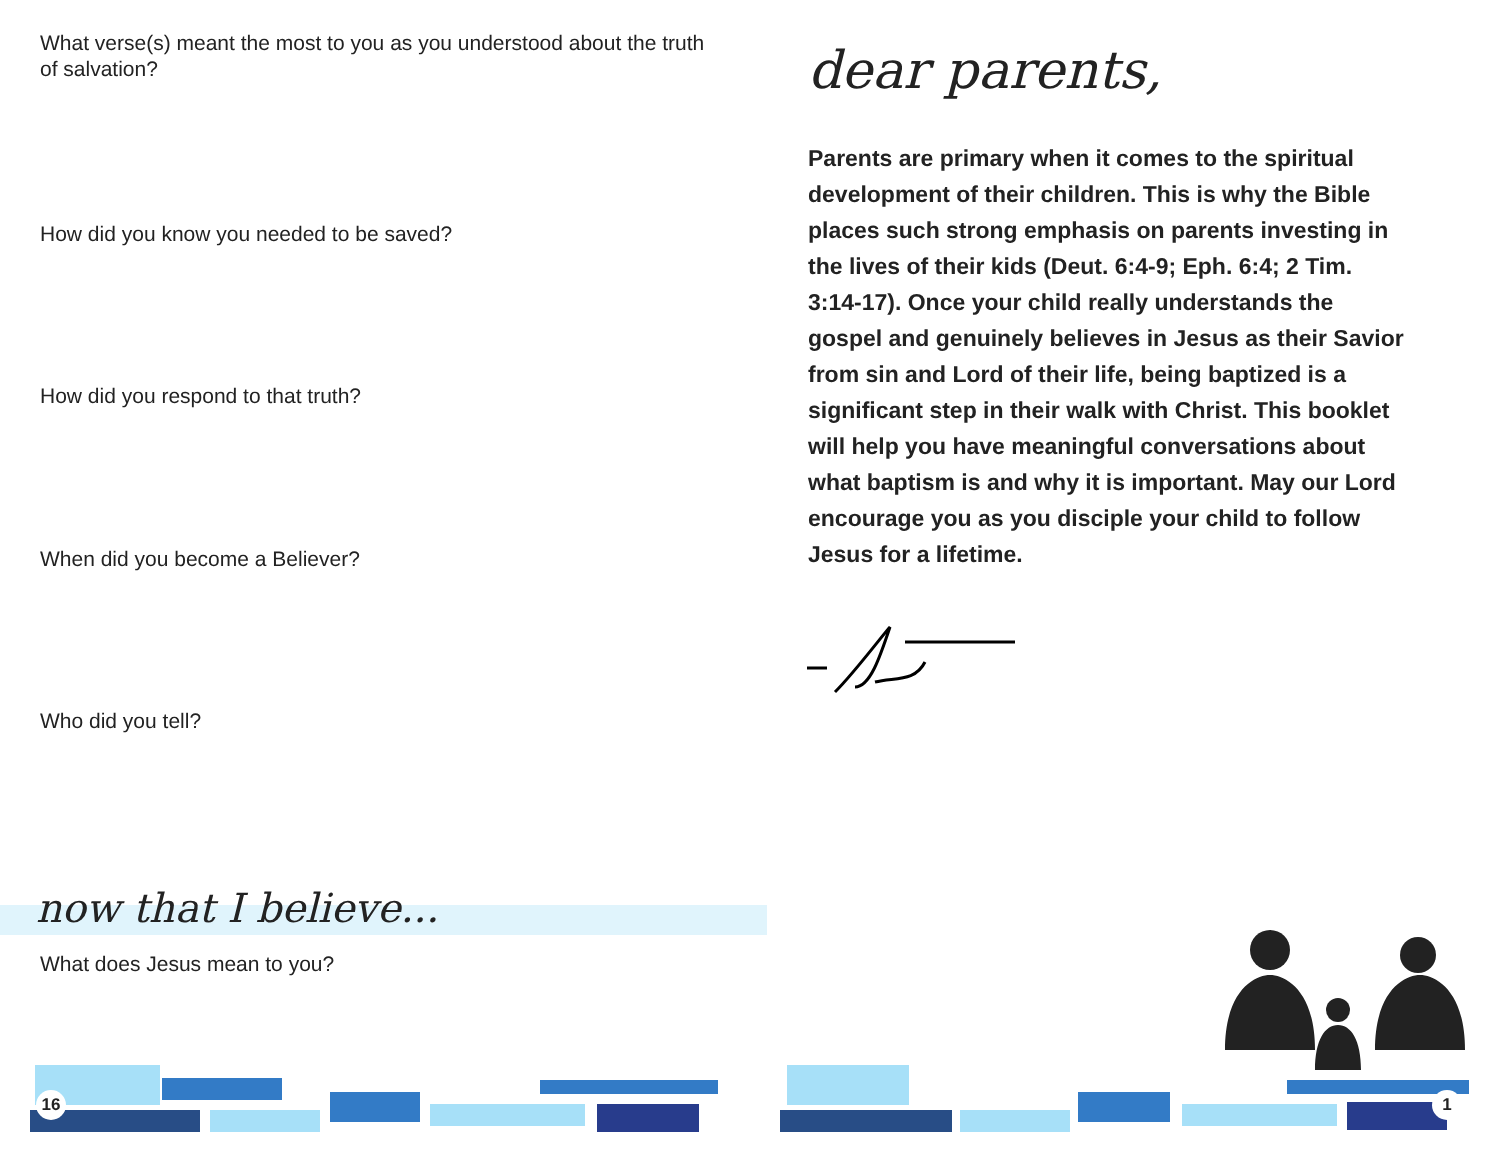What verse(s) meant the most to you as you understood about the truth of salvation?
How did you know you needed to be saved?
How did you respond to that truth?
When did you become a Believer?
Who did you tell?
now that I believe...
What does Jesus mean to you?
16
dear parents,
Parents are primary when it comes to the spiritual development of their children. This is why the Bible places such strong emphasis on parents investing in the lives of their kids (Deut. 6:4-9; Eph. 6:4; 2 Tim. 3:14-17). Once your child really understands the gospel and genuinely believes in Jesus as their Savior from sin and Lord of their life, being baptized is a significant step in their walk with Christ. This booklet will help you have meaningful conversations about what baptism is and why it is important. May our Lord encourage you as you disciple your child to follow Jesus for a lifetime.
1